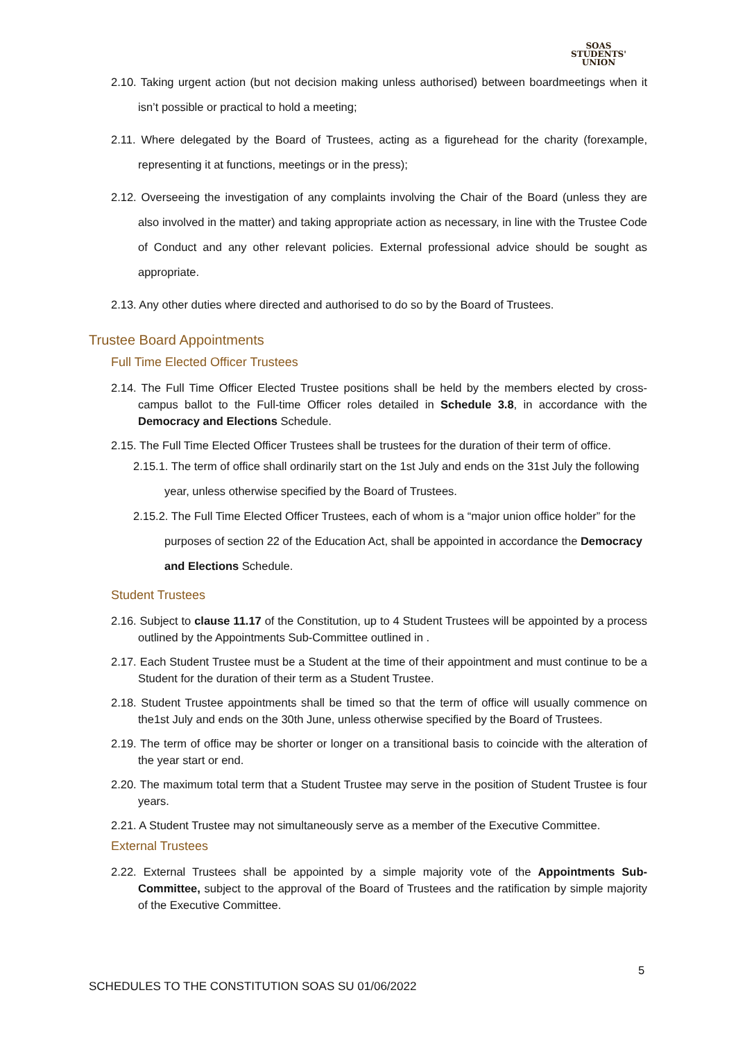SOAS
STUDENTS'
UNION
2.10. Taking urgent action (but not decision making unless authorised) between boardmeetings when it isn’t possible or practical to hold a meeting;
2.11. Where delegated by the Board of Trustees, acting as a figurehead for the charity (forexample, representing it at functions, meetings or in the press);
2.12. Overseeing the investigation of any complaints involving the Chair of the Board (unless they are also involved in the matter) and taking appropriate action as necessary, in line with the Trustee Code of Conduct and any other relevant policies. External professional advice should be sought as appropriate.
2.13. Any other duties where directed and authorised to do so by the Board of Trustees.
Trustee Board Appointments
Full Time Elected Officer Trustees
2.14. The Full Time Officer Elected Trustee positions shall be held by the members elected by cross- campus ballot to the Full-time Officer roles detailed in Schedule 3.8, in accordance with the Democracy and Elections Schedule.
2.15. The Full Time Elected Officer Trustees shall be trustees for the duration of their term of office.
2.15.1. The term of office shall ordinarily start on the 1st July and ends on the 31st July the following year, unless otherwise specified by the Board of Trustees.
2.15.2. The Full Time Elected Officer Trustees, each of whom is a “major union office holder” for the purposes of section 22 of the Education Act, shall be appointed in accordance the Democracy and Elections Schedule.
Student Trustees
2.16. Subject to clause 11.17 of the Constitution, up to 4 Student Trustees will be appointed by a process outlined by the Appointments Sub-Committee outlined in .
2.17. Each Student Trustee must be a Student at the time of their appointment and must continue to be a Student for the duration of their term as a Student Trustee.
2.18. Student Trustee appointments shall be timed so that the term of office will usually commence on the1st July and ends on the 30th June, unless otherwise specified by the Board of Trustees.
2.19. The term of office may be shorter or longer on a transitional basis to coincide with the alteration of the year start or end.
2.20. The maximum total term that a Student Trustee may serve in the position of Student Trustee is four years.
2.21. A Student Trustee may not simultaneously serve as a member of the Executive Committee.
External Trustees
2.22. External Trustees shall be appointed by a simple majority vote of the Appointments Sub-Committee, subject to the approval of the Board of Trustees and the ratification by simple majority of the Executive Committee.
5
SCHEDULES TO THE CONSTITUTION SOAS SU 01/06/2022